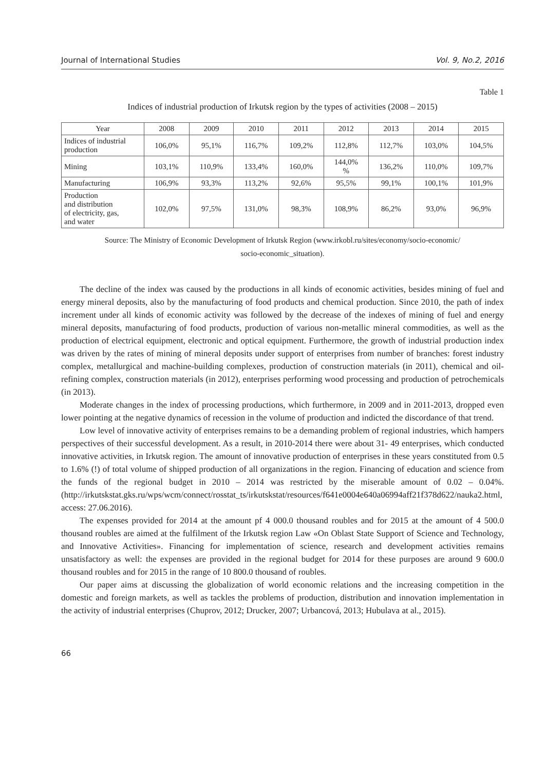Journal of International Studies Vol. 9, No.2, 2016
Table 1
Indices of industrial production of Irkutsk region by the types of activities (2008 – 2015)
| Year | 2008 | 2009 | 2010 | 2011 | 2012 | 2013 | 2014 | 2015 |
| --- | --- | --- | --- | --- | --- | --- | --- | --- |
| Indices of industrial production | 106,0% | 95,1% | 116,7% | 109,2% | 112,8% | 112,7% | 103,0% | 104,5% |
| Mining | 103,1% | 110,9% | 133,4% | 160,0% | 144,0% % | 136,2% | 110,0% | 109,7% |
| Manufacturing | 106,9% | 93,3% | 113,2% | 92,6% | 95,5% | 99,1% | 100,1% | 101,9% |
| Production and distribution of electricity, gas, and water | 102,0% | 97,5% | 131,0% | 98,3% | 108,9% | 86,2% | 93,0% | 96,9% |
Source: The Ministry of Economic Development of Irkutsk Region (www.irkobl.ru/sites/economy/socio-economic/
socio-economic_situation).
The decline of the index was caused by the productions in all kinds of economic activities, besides mining of fuel and energy mineral deposits, also by the manufacturing of food products and chemical production. Since 2010, the path of index increment under all kinds of economic activity was followed by the decrease of the indexes of mining of fuel and energy mineral deposits, manufacturing of food products, production of various non-metallic mineral commodities, as well as the production of electrical equipment, electronic and optical equipment. Furthermore, the growth of industrial production index was driven by the rates of mining of mineral deposits under support of enterprises from number of branches: forest industry complex, metallurgical and machine-building complexes, production of construction materials (in 2011), chemical and oil-refining complex, construction materials (in 2012), enterprises performing wood processing and production of petrochemicals (in 2013).
Moderate changes in the index of processing productions, which furthermore, in 2009 and in 2011-2013, dropped even lower pointing at the negative dynamics of recession in the volume of production and indicted the discordance of that trend.
Low level of innovative activity of enterprises remains to be a demanding problem of regional industries, which hampers perspectives of their successful development. As a result, in 2010-2014 there were about 31- 49 enterprises, which conducted innovative activities, in Irkutsk region. The amount of innovative production of enterprises in these years constituted from 0.5 to 1.6% (!) of total volume of shipped production of all organizations in the region. Financing of education and science from the funds of the regional budget in 2010 – 2014 was restricted by the miserable amount of 0.02 – 0.04%. (http://irkutskstat.gks.ru/wps/wcm/connect/rosstat_ts/irkutskstat/resources/f641e0004e640a06994aff21f378d622/nauka2.html, access: 27.06.2016).
The expenses provided for 2014 at the amount pf 4 000.0 thousand roubles and for 2015 at the amount of 4 500.0 thousand roubles are aimed at the fulfilment of the Irkutsk region Law «On Oblast State Support of Science and Technology, and Innovative Activities». Financing for implementation of science, research and development activities remains unsatisfactory as well: the expenses are provided in the regional budget for 2014 for these purposes are around 9 600.0 thousand roubles and for 2015 in the range of 10 800.0 thousand of roubles.
Our paper aims at discussing the globalization of world economic relations and the increasing competition in the domestic and foreign markets, as well as tackles the problems of production, distribution and innovation implementation in the activity of industrial enterprises (Chuprov, 2012; Drucker, 2007; Urbancová, 2013; Hubulava at al., 2015).
66